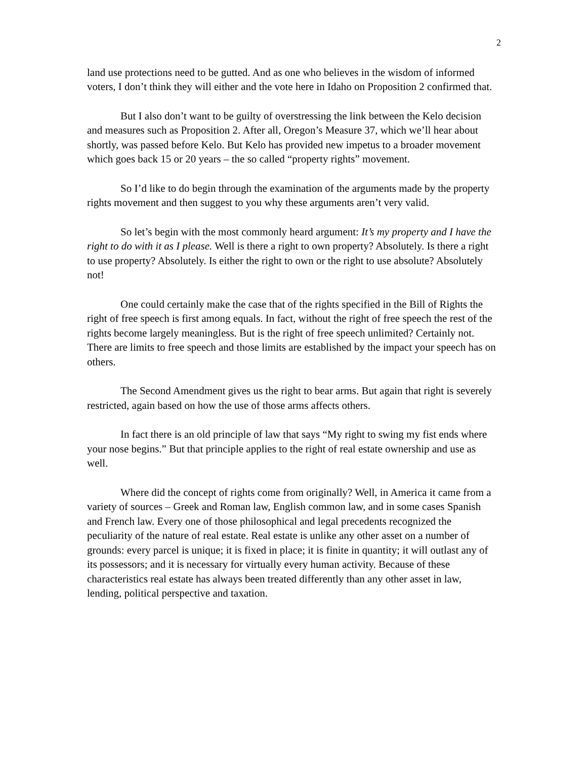2
land use protections need to be gutted. And as one who believes in the wisdom of informed voters, I don’t think they will either and the vote here in Idaho on Proposition 2 confirmed that.
But I also don’t want to be guilty of overstressing the link between the Kelo decision and measures such as Proposition 2. After all, Oregon’s Measure 37, which we’ll hear about shortly, was passed before Kelo. But Kelo has provided new impetus to a broader movement which goes back 15 or 20 years – the so called “property rights” movement.
So I’d like to do begin through the examination of the arguments made by the property rights movement and then suggest to you why these arguments aren’t very valid.
So let’s begin with the most commonly heard argument: It’s my property and I have the right to do with it as I please. Well is there a right to own property? Absolutely. Is there a right to use property? Absolutely. Is either the right to own or the right to use absolute? Absolutely not!
One could certainly make the case that of the rights specified in the Bill of Rights the right of free speech is first among equals. In fact, without the right of free speech the rest of the rights become largely meaningless. But is the right of free speech unlimited? Certainly not. There are limits to free speech and those limits are established by the impact your speech has on others.
The Second Amendment gives us the right to bear arms. But again that right is severely restricted, again based on how the use of those arms affects others.
In fact there is an old principle of law that says “My right to swing my fist ends where your nose begins.” But that principle applies to the right of real estate ownership and use as well.
Where did the concept of rights come from originally? Well, in America it came from a variety of sources – Greek and Roman law, English common law, and in some cases Spanish and French law. Every one of those philosophical and legal precedents recognized the peculiarity of the nature of real estate. Real estate is unlike any other asset on a number of grounds: every parcel is unique; it is fixed in place; it is finite in quantity; it will outlast any of its possessors; and it is necessary for virtually every human activity. Because of these characteristics real estate has always been treated differently than any other asset in law, lending, political perspective and taxation.